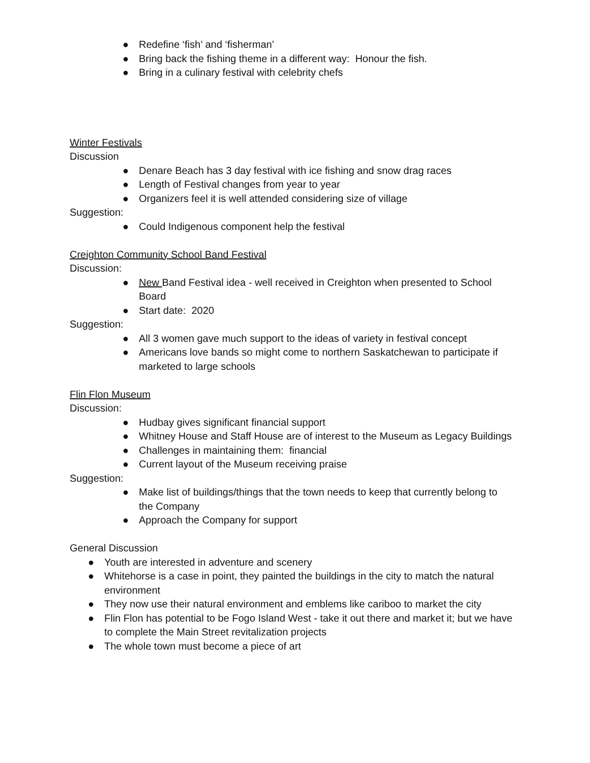● Redefine ‘fish’ and ‘fisherman’
● Bring back the fishing theme in a different way: Honour the fish.
● Bring in a culinary festival with celebrity chefs
Winter Festivals
Discussion
● Denare Beach has 3 day festival with ice fishing and snow drag races
● Length of Festival changes from year to year
● Organizers feel it is well attended considering size of village
Suggestion:
● Could Indigenous component help the festival
Creighton Community School Band Festival
Discussion:
● New Band Festival idea - well received in Creighton when presented to School Board
● Start date: 2020
Suggestion:
● All 3 women gave much support to the ideas of variety in festival concept
● Americans love bands so might come to northern Saskatchewan to participate if marketed to large schools
Flin Flon Museum
Discussion:
● Hudbay gives significant financial support
● Whitney House and Staff House are of interest to the Museum as Legacy Buildings
● Challenges in maintaining them: financial
● Current layout of the Museum receiving praise
Suggestion:
● Make list of buildings/things that the town needs to keep that currently belong to the Company
● Approach the Company for support
General Discussion
● Youth are interested in adventure and scenery
● Whitehorse is a case in point, they painted the buildings in the city to match the natural environment
● They now use their natural environment and emblems like cariboo to market the city
● Flin Flon has potential to be Fogo Island West - take it out there and market it; but we have to complete the Main Street revitalization projects
● The whole town must become a piece of art